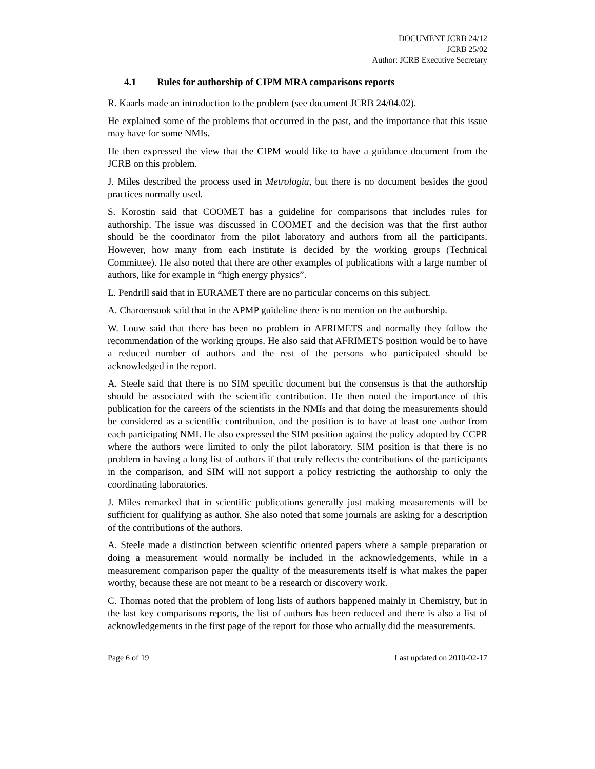DOCUMENT JCRB 24/12
JCRB 25/02
Author: JCRB Executive Secretary
4.1 Rules for authorship of CIPM MRA comparisons reports
R. Kaarls made an introduction to the problem (see document JCRB 24/04.02).
He explained some of the problems that occurred in the past, and the importance that this issue may have for some NMIs.
He then expressed the view that the CIPM would like to have a guidance document from the JCRB on this problem.
J. Miles described the process used in Metrologia, but there is no document besides the good practices normally used.
S. Korostin said that COOMET has a guideline for comparisons that includes rules for authorship. The issue was discussed in COOMET and the decision was that the first author should be the coordinator from the pilot laboratory and authors from all the participants. However, how many from each institute is decided by the working groups (Technical Committee). He also noted that there are other examples of publications with a large number of authors, like for example in “high energy physics”.
L. Pendrill said that in EURAMET there are no particular concerns on this subject.
A. Charoensook said that in the APMP guideline there is no mention on the authorship.
W. Louw said that there has been no problem in AFRIMETS and normally they follow the recommendation of the working groups. He also said that AFRIMETS position would be to have a reduced number of authors and the rest of the persons who participated should be acknowledged in the report.
A. Steele said that there is no SIM specific document but the consensus is that the authorship should be associated with the scientific contribution. He then noted the importance of this publication for the careers of the scientists in the NMIs and that doing the measurements should be considered as a scientific contribution, and the position is to have at least one author from each participating NMI. He also expressed the SIM position against the policy adopted by CCPR where the authors were limited to only the pilot laboratory. SIM position is that there is no problem in having a long list of authors if that truly reflects the contributions of the participants in the comparison, and SIM will not support a policy restricting the authorship to only the coordinating laboratories.
J. Miles remarked that in scientific publications generally just making measurements will be sufficient for qualifying as author. She also noted that some journals are asking for a description of the contributions of the authors.
A. Steele made a distinction between scientific oriented papers where a sample preparation or doing a measurement would normally be included in the acknowledgements, while in a measurement comparison paper the quality of the measurements itself is what makes the paper worthy, because these are not meant to be a research or discovery work.
C. Thomas noted that the problem of long lists of authors happened mainly in Chemistry, but in the last key comparisons reports, the list of authors has been reduced and there is also a list of acknowledgements in the first page of the report for those who actually did the measurements.
Page 6 of 19 Last updated on 2010-02-17